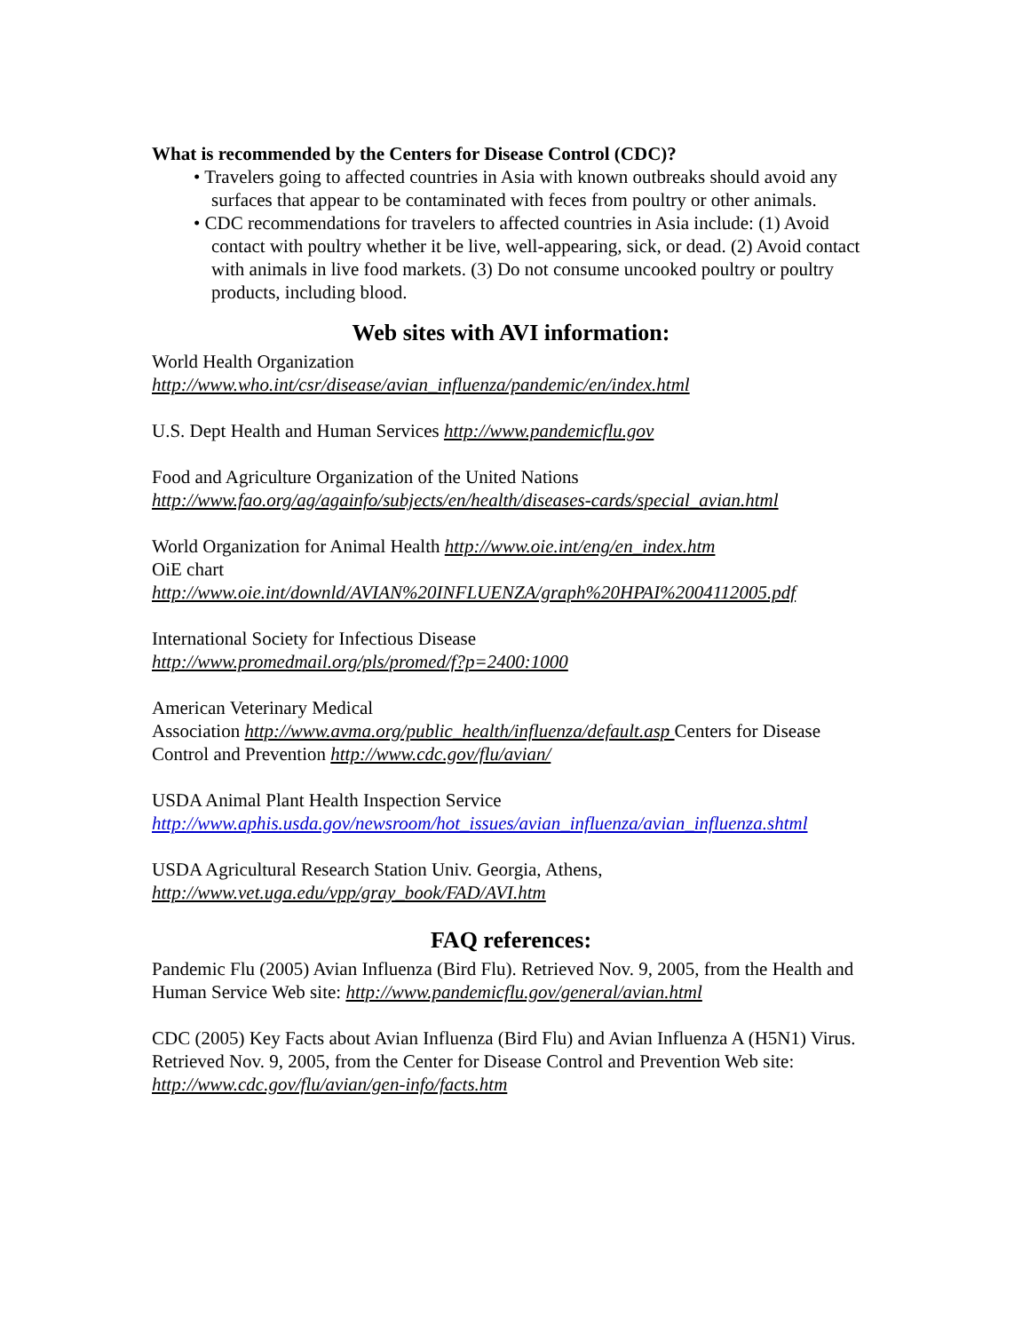What is recommended by the Centers for Disease Control (CDC)?
• Travelers going to affected countries in Asia with known outbreaks should avoid any surfaces that appear to be contaminated with feces from poultry or other animals.
• CDC recommendations for travelers to affected countries in Asia include: (1) Avoid contact with poultry whether it be live, well-appearing, sick, or dead. (2) Avoid contact with animals in live food markets. (3) Do not consume uncooked poultry or poultry products, including blood.
Web sites with AVI information:
World Health Organization
http://www.who.int/csr/disease/avian_influenza/pandemic/en/index.html
U.S. Dept Health and Human Services http://www.pandemicflu.gov
Food and Agriculture Organization of the United Nations
http://www.fao.org/ag/againfo/subjects/en/health/diseases-cards/special_avian.html
World Organization for Animal Health http://www.oie.int/eng/en_index.htm
OiE chart
http://www.oie.int/downld/AVIAN%20INFLUENZA/graph%20HPAI%2004112005.pdf
International Society for Infectious Disease
http://www.promedmail.org/pls/promed/f?p=2400:1000
American Veterinary Medical
Association http://www.avma.org/public_health/influenza/default.asp Centers for Disease Control and Prevention http://www.cdc.gov/flu/avian/
USDA Animal Plant Health Inspection Service
http://www.aphis.usda.gov/newsroom/hot_issues/avian_influenza/avian_influenza.shtml
USDA Agricultural Research Station Univ. Georgia, Athens,
http://www.vet.uga.edu/vpp/gray_book/FAD/AVI.htm
FAQ references:
Pandemic Flu (2005) Avian Influenza (Bird Flu). Retrieved Nov. 9, 2005, from the Health and Human Service Web site: http://www.pandemicflu.gov/general/avian.html
CDC (2005) Key Facts about Avian Influenza (Bird Flu) and Avian Influenza A (H5N1) Virus. Retrieved Nov. 9, 2005, from the Center for Disease Control and Prevention Web site: http://www.cdc.gov/flu/avian/gen-info/facts.htm